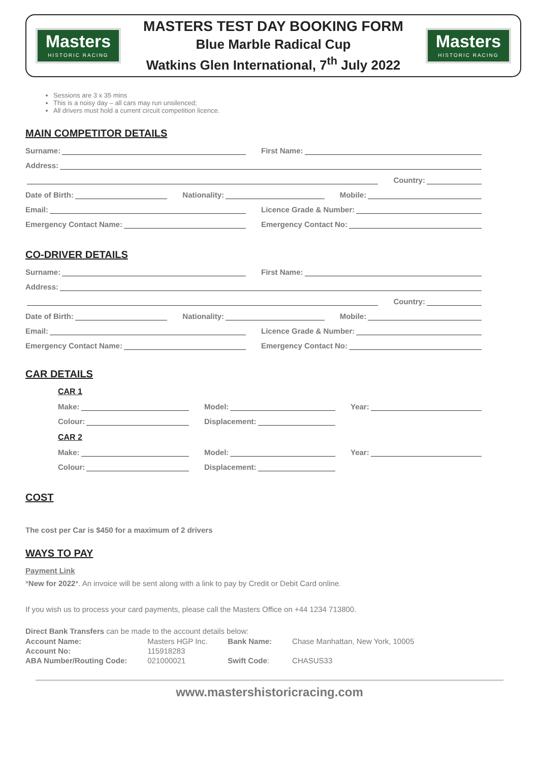Masters
HISTORIC RACING
MASTERS TEST DAY BOOKING FORM
Blue Marble Radical Cup
Watkins Glen International, 7<sup>th</sup> July 2022
Masters
HISTORIC RACING
Sessions are 3 x 35 mins
This is a noisy day – all cars may run unsilenced;
All drivers must hold a current circuit competition licence.
MAIN COMPETITOR DETAILS
Surname: First Name:
Address:
Country:
Date of Birth: Nationality: Mobile:
Email: Licence Grade & Number:
Emergency Contact Name: Emergency Contact No:
CO-DRIVER DETAILS
Surname: First Name:
Address:
Country:
Date of Birth: Nationality: Mobile:
Email: Licence Grade & Number:
Emergency Contact Name: Emergency Contact No:
CAR DETAILS
CAR 1
Make: Model: Year:
Colour: Displacement:
CAR 2
Make: Model: Year:
Colour: Displacement:
COST
The cost per Car is $450 for a maximum of 2 drivers
WAYS TO PAY
Payment Link
*New for 2022*. An invoice will be sent along with a link to pay by Credit or Debit Card online.
If you wish us to process your card payments, please call the Masters Office on +44 1234 713800.
Direct Bank Transfers can be made to the account details below:
| Account Name: | Masters HGP Inc. | Bank Name: | Chase Manhattan, New York, 10005 |
| Account No: | 115918283 | | |
| ABA Number/Routing Code: | 021000021 | Swift Code : | CHASUS33 |
www.mastershistoricracing.com